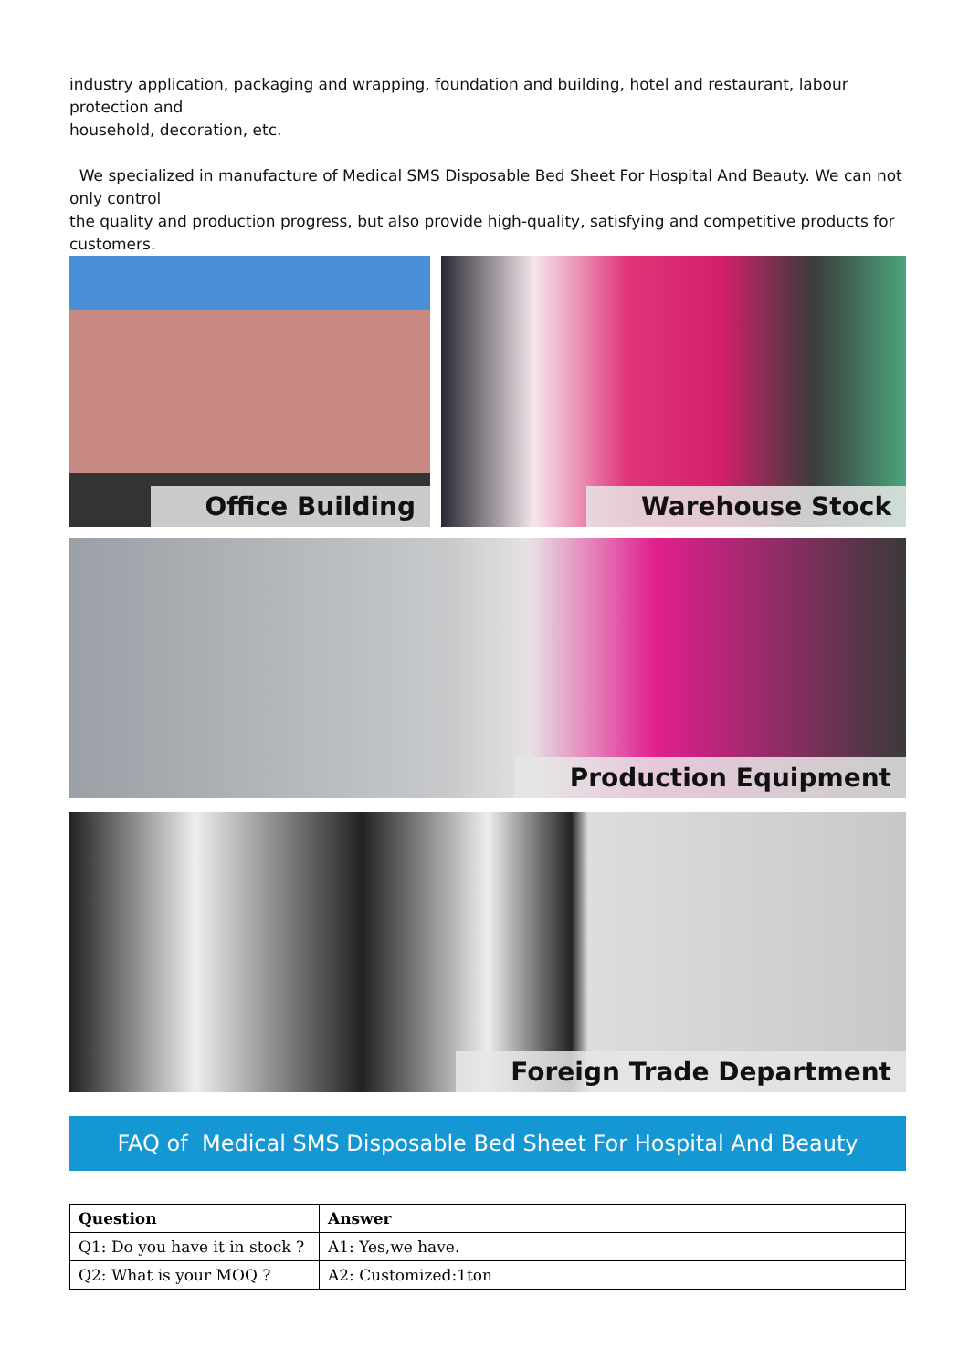industry application, packaging and wrapping, foundation and building, hotel and restaurant, labour protection and
household, decoration, etc.
We specialized in manufacture of Medical SMS Disposable Bed Sheet For Hospital And Beauty. We can not only control
the quality and production progress, but also provide high-quality, satisfying and competitive products for customers.
Office Building Warehouse Stock
Production Equipment
Foreign Trade Department
FAQ of Medical SMS Disposable Bed Sheet For Hospital And Beauty
| Question | Answer |
| --- | --- |
| Q1: Do you have it in stock ? | A1: Yes,we have. |
| Q2: What is your MOQ ? | A2: Customized:1ton |